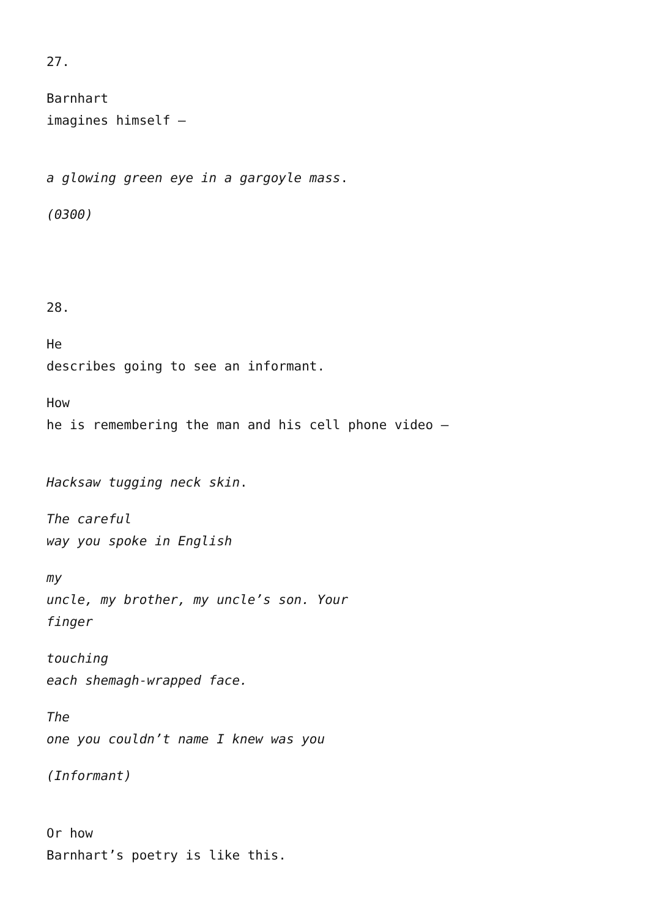27.
Barnhart
imagines himself –
a glowing green eye in a gargoyle mass.
(0300)
28.
He
describes going to see an informant.
How
he is remembering the man and his cell phone video –
Hacksaw tugging neck skin.
The careful
way you spoke in English
my
uncle, my brother, my uncle’s son. Your
finger
touching
each shemagh-wrapped face.
The
one you couldn’t name I knew was you
(Informant)
Or how
Barnhart’s poetry is like this.